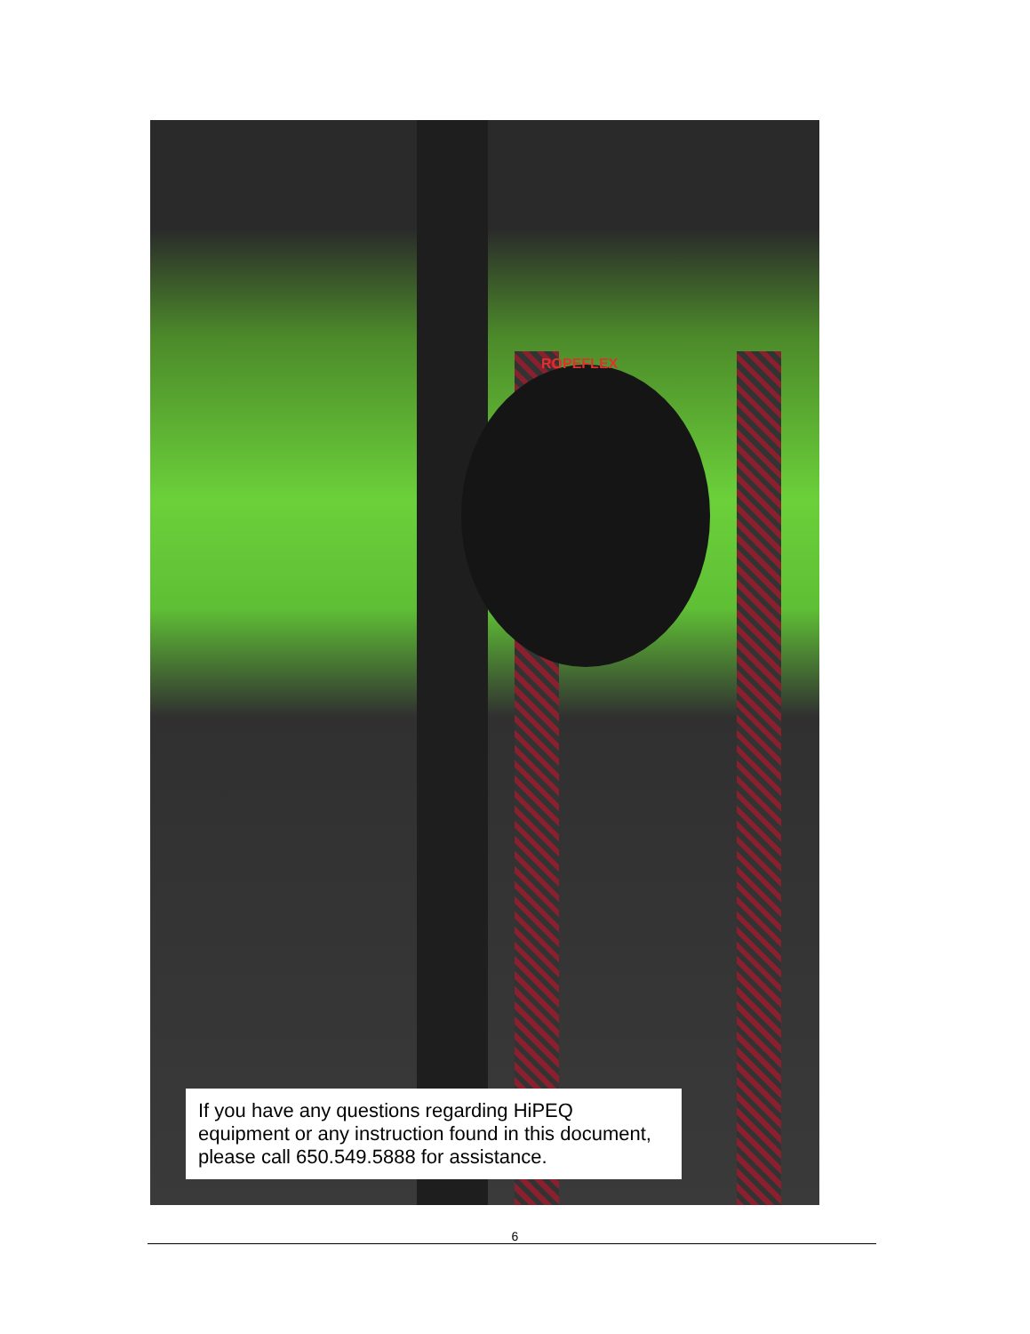ROPEFLEX
If you have any questions regarding HiPEQ equipment or any instruction found in this document, please call 650.549.5888 for assistance.
6